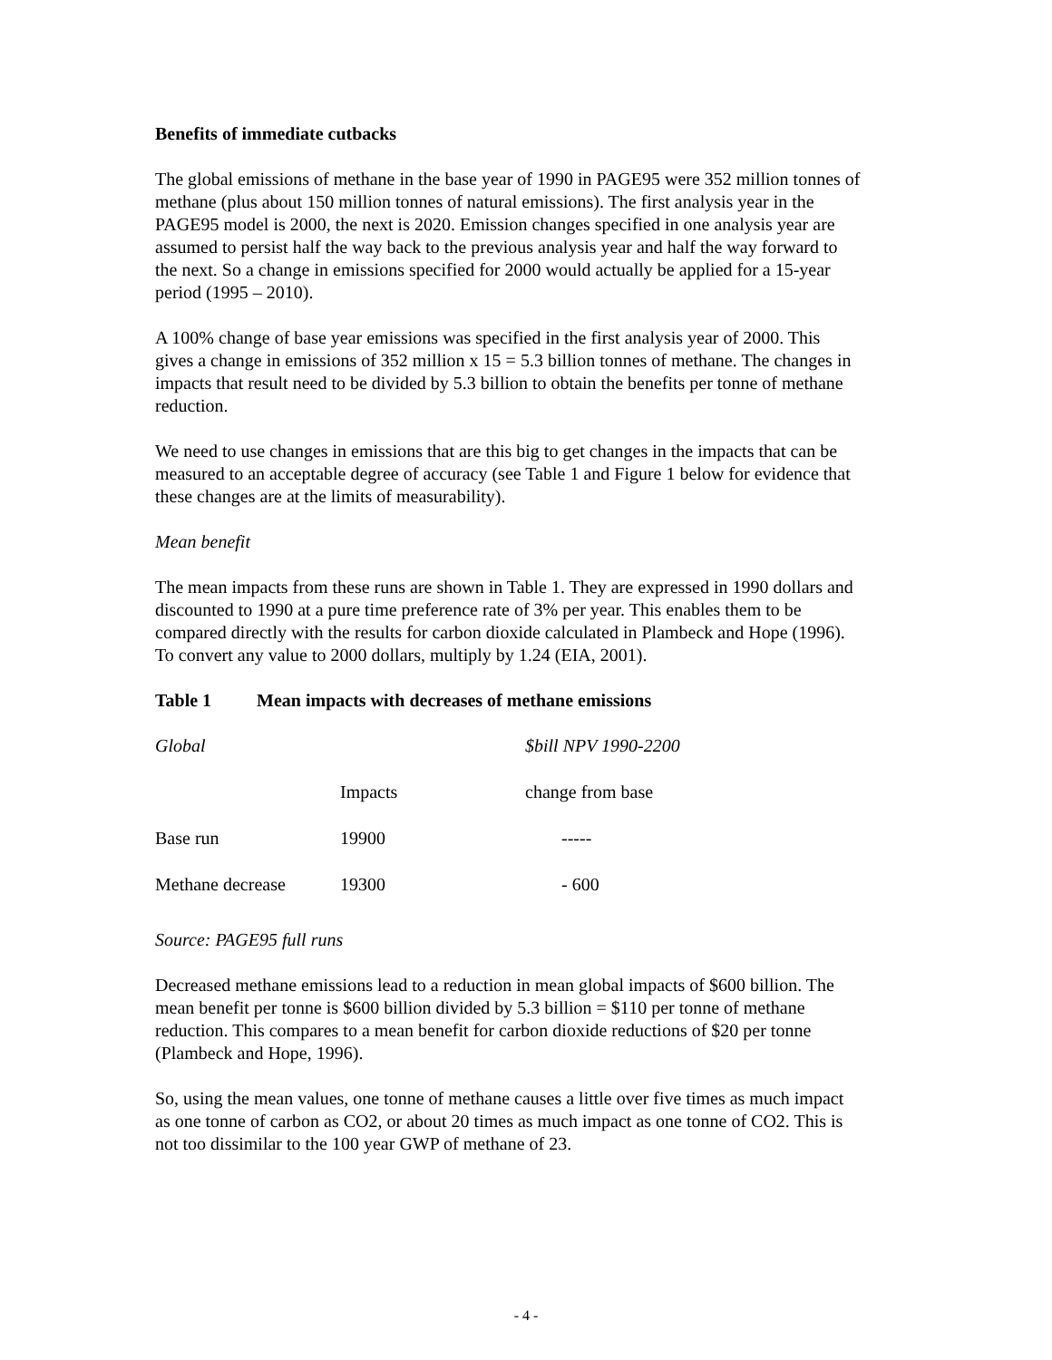Benefits of immediate cutbacks
The global emissions of methane in the base year of 1990 in PAGE95 were 352 million tonnes of methane (plus about 150 million tonnes of natural emissions). The first analysis year in the PAGE95 model is 2000, the next is 2020. Emission changes specified in one analysis year are assumed to persist half the way back to the previous analysis year and half the way forward to the next. So a change in emissions specified for 2000 would actually be applied for a 15-year period (1995 – 2010).
A 100% change of base year emissions was specified in the first analysis year of 2000. This gives a change in emissions of 352 million x 15 = 5.3 billion tonnes of methane. The changes in impacts that result need to be divided by 5.3 billion to obtain the benefits per tonne of methane reduction.
We need to use changes in emissions that are this big to get changes in the impacts that can be measured to an acceptable degree of accuracy (see Table 1 and Figure 1 below for evidence that these changes are at the limits of measurability).
Mean benefit
The mean impacts from these runs are shown in Table 1. They are expressed in 1990 dollars and discounted to 1990 at a pure time preference rate of 3% per year. This enables them to be compared directly with the results for carbon dioxide calculated in Plambeck and Hope (1996). To convert any value to 2000 dollars, multiply by 1.24 (EIA, 2001).
Table 1 Mean impacts with decreases of methane emissions
| Global | | $bill NPV 1990-2200 |
| | Impacts | change from base |
| Base run | 19900 | ----- |
| Methane decrease | 19300 | - 600 |
Source: PAGE95 full runs
Decreased methane emissions lead to a reduction in mean global impacts of $600 billion. The mean benefit per tonne is $600 billion divided by 5.3 billion = $110 per tonne of methane reduction. This compares to a mean benefit for carbon dioxide reductions of $20 per tonne (Plambeck and Hope, 1996).
So, using the mean values, one tonne of methane causes a little over five times as much impact as one tonne of carbon as CO2, or about 20 times as much impact as one tonne of CO2. This is not too dissimilar to the 100 year GWP of methane of 23.
- 4 -